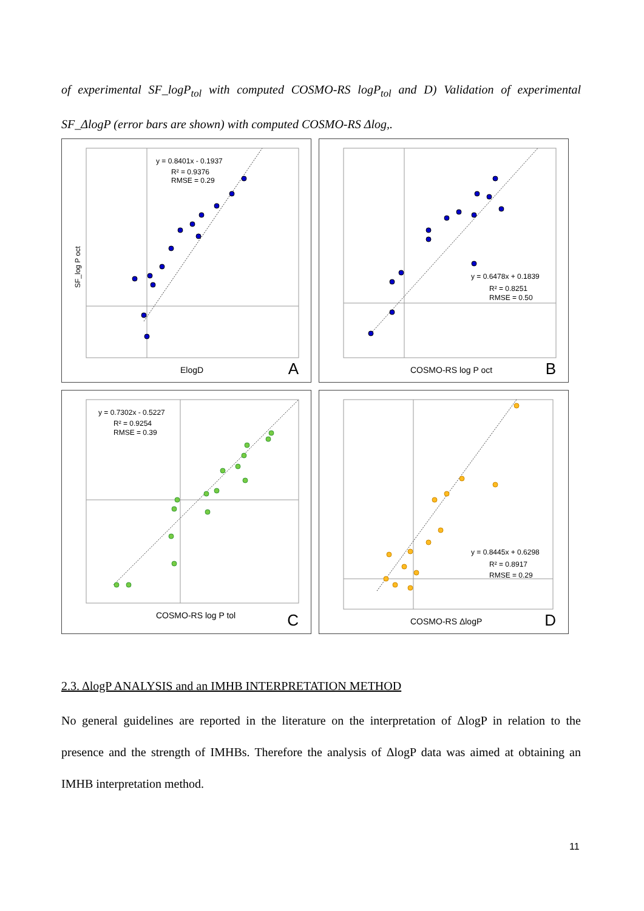of experimental SF_logP<sub>tol</sub> with computed COSMO-RS logP<sub>tol</sub> and D) Validation of experimental SF_ΔlogP (error bars are shown) with computed COSMO-RS Δlog,.
y = 0.8401x - 0.1937
R² = 0.9376
RMSE = 0.29
SF_log P oct
ElogD
A
y = 0.6478x + 0.1839
R² = 0.8251
RMSE = 0.50
COSMO-RS log P oct
B
y = 0.7302x - 0.5227
R² = 0.9254
RMSE = 0.39
COSMO-RS log P tol
C
y = 0.8445x + 0.6298
R² = 0.8917
RMSE = 0.29
COSMO-RS ΔlogP
D
2.3. ΔlogP ANALYSIS and an IMHB INTERPRETATION METHOD
No general guidelines are reported in the literature on the interpretation of ΔlogP in relation to the presence and the strength of IMHBs. Therefore the analysis of ΔlogP data was aimed at obtaining an IMHB interpretation method.
11